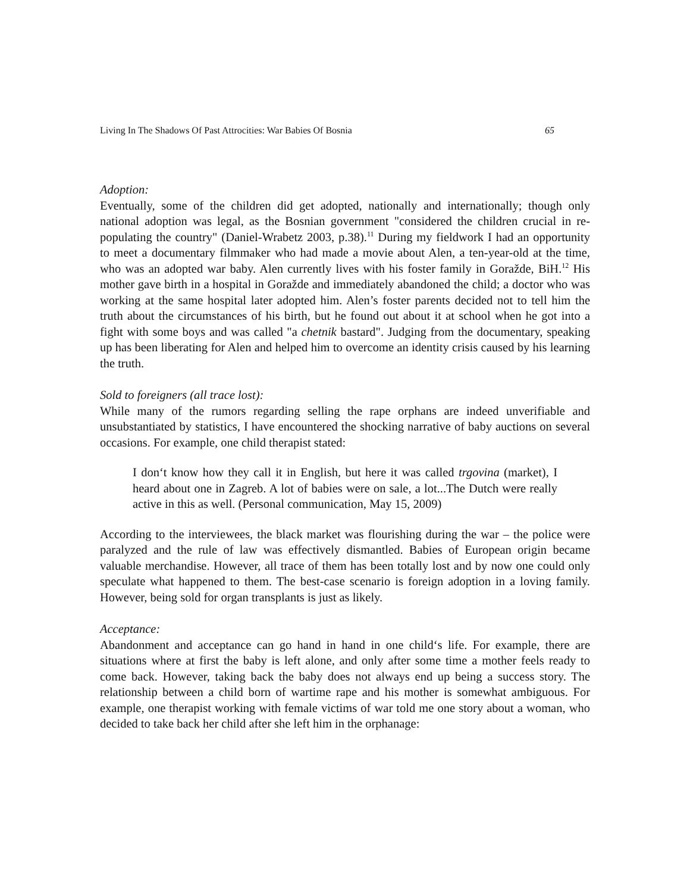Living In The Shadows Of Past Attrocities: War Babies Of Bosnia 65
Adoption:
Eventually, some of the children did get adopted, nationally and internationally; though only national adoption was legal, as the Bosnian government "considered the children crucial in re-populating the country" (Daniel-Wrabetz 2003, p.38).<sup>11</sup> During my fieldwork I had an opportunity to meet a documentary filmmaker who had made a movie about Alen, a ten-year-old at the time, who was an adopted war baby. Alen currently lives with his foster family in Goražde, BiH.<sup>12</sup> His mother gave birth in a hospital in Goražde and immediately abandoned the child; a doctor who was working at the same hospital later adopted him. Alen’s foster parents decided not to tell him the truth about the circumstances of his birth, but he found out about it at school when he got into a fight with some boys and was called "a chetnik bastard". Judging from the documentary, speaking up has been liberating for Alen and helped him to overcome an identity crisis caused by his learning the truth.
Sold to foreigners (all trace lost):
While many of the rumors regarding selling the rape orphans are indeed unverifiable and unsubstantiated by statistics, I have encountered the shocking narrative of baby auctions on several occasions. For example, one child therapist stated:
I don‘t know how they call it in English, but here it was called trgovina (market), I heard about one in Zagreb. A lot of babies were on sale, a lot...The Dutch were really active in this as well. (Personal communication, May 15, 2009)
According to the interviewees, the black market was flourishing during the war – the police were paralyzed and the rule of law was effectively dismantled. Babies of European origin became valuable merchandise. However, all trace of them has been totally lost and by now one could only speculate what happened to them. The best-case scenario is foreign adoption in a loving family. However, being sold for organ transplants is just as likely.
Acceptance:
Abandonment and acceptance can go hand in hand in one child‘s life. For example, there are situations where at first the baby is left alone, and only after some time a mother feels ready to come back. However, taking back the baby does not always end up being a success story. The relationship between a child born of wartime rape and his mother is somewhat ambiguous. For example, one therapist working with female victims of war told me one story about a woman, who decided to take back her child after she left him in the orphanage: